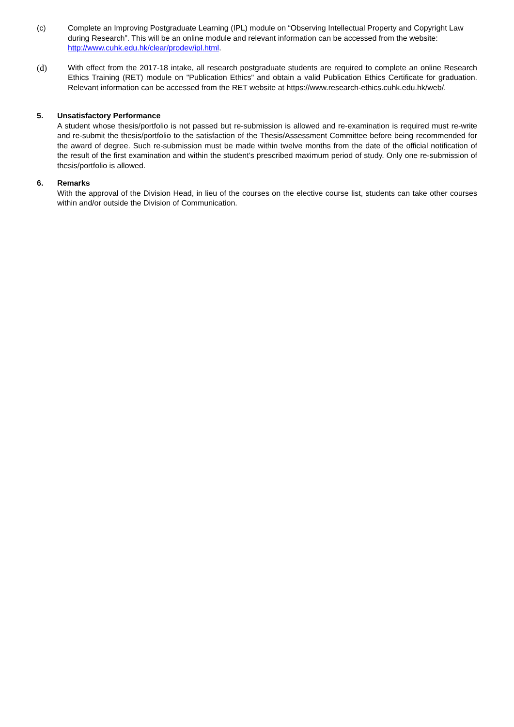(c) Complete an Improving Postgraduate Learning (IPL) module on “Observing Intellectual Property and Copyright Law during Research”. This will be an online module and relevant information can be accessed from the website: http://www.cuhk.edu.hk/clear/prodev/ipl.html.
(d) With effect from the 2017-18 intake, all research postgraduate students are required to complete an online Research Ethics Training (RET) module on "Publication Ethics" and obtain a valid Publication Ethics Certificate for graduation. Relevant information can be accessed from the RET website at https://www.research-ethics.cuhk.edu.hk/web/.
5. Unsatisfactory Performance
A student whose thesis/portfolio is not passed but re-submission is allowed and re-examination is required must re-write and re-submit the thesis/portfolio to the satisfaction of the Thesis/Assessment Committee before being recommended for the award of degree. Such re-submission must be made within twelve months from the date of the official notification of the result of the first examination and within the student’s prescribed maximum period of study. Only one re-submission of thesis/portfolio is allowed.
6. Remarks
With the approval of the Division Head, in lieu of the courses on the elective course list, students can take other courses within and/or outside the Division of Communication.